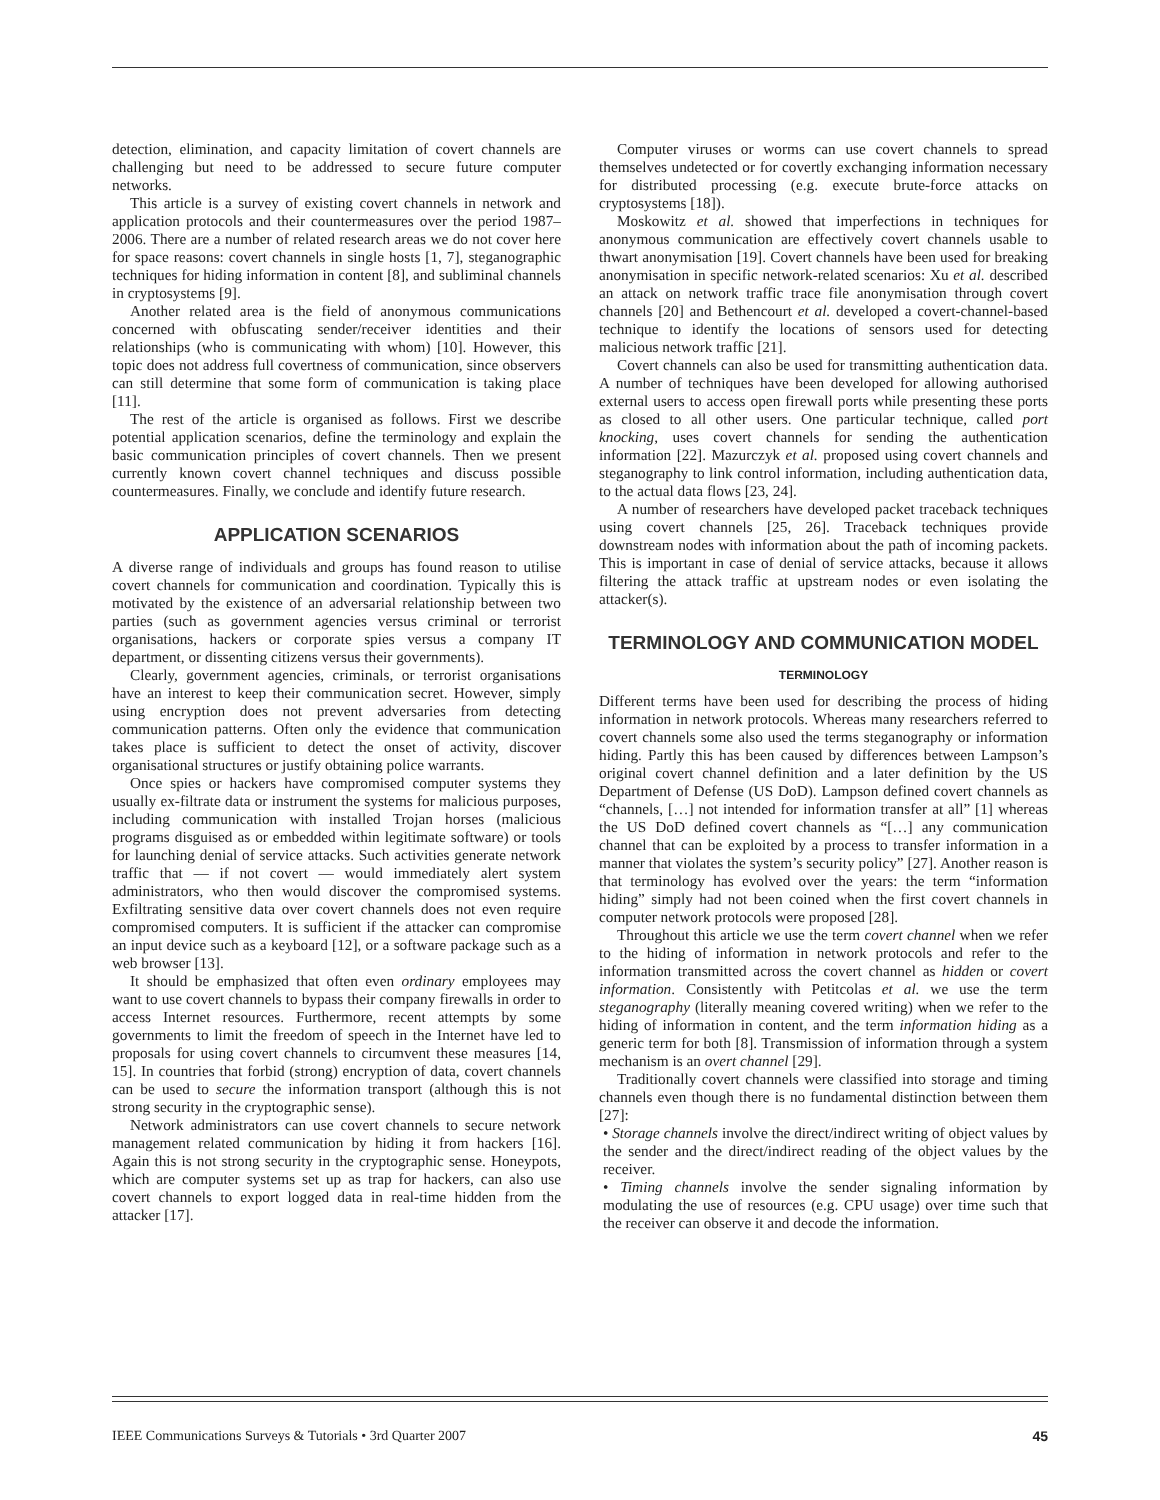detection, elimination, and capacity limitation of covert channels are challenging but need to be addressed to secure future computer networks.
This article is a survey of existing covert channels in network and application protocols and their countermeasures over the period 1987–2006. There are a number of related research areas we do not cover here for space reasons: covert channels in single hosts [1, 7], steganographic techniques for hiding information in content [8], and subliminal channels in cryptosystems [9].
Another related area is the field of anonymous communications concerned with obfuscating sender/receiver identities and their relationships (who is communicating with whom) [10]. However, this topic does not address full covertness of communication, since observers can still determine that some form of communication is taking place [11].
The rest of the article is organised as follows. First we describe potential application scenarios, define the terminology and explain the basic communication principles of covert channels. Then we present currently known covert channel techniques and discuss possible countermeasures. Finally, we conclude and identify future research.
APPLICATION SCENARIOS
A diverse range of individuals and groups has found reason to utilise covert channels for communication and coordination. Typically this is motivated by the existence of an adversarial relationship between two parties (such as government agencies versus criminal or terrorist organisations, hackers or corporate spies versus a company IT department, or dissenting citizens versus their governments).
Clearly, government agencies, criminals, or terrorist organisations have an interest to keep their communication secret. However, simply using encryption does not prevent adversaries from detecting communication patterns. Often only the evidence that communication takes place is sufficient to detect the onset of activity, discover organisational structures or justify obtaining police warrants.
Once spies or hackers have compromised computer systems they usually ex-filtrate data or instrument the systems for malicious purposes, including communication with installed Trojan horses (malicious programs disguised as or embedded within legitimate software) or tools for launching denial of service attacks. Such activities generate network traffic that — if not covert — would immediately alert system administrators, who then would discover the compromised systems. Exfiltrating sensitive data over covert channels does not even require compromised computers. It is sufficient if the attacker can compromise an input device such as a keyboard [12], or a software package such as a web browser [13].
It should be emphasized that often even ordinary employees may want to use covert channels to bypass their company firewalls in order to access Internet resources. Furthermore, recent attempts by some governments to limit the freedom of speech in the Internet have led to proposals for using covert channels to circumvent these measures [14, 15]. In countries that forbid (strong) encryption of data, covert channels can be used to secure the information transport (although this is not strong security in the cryptographic sense).
Network administrators can use covert channels to secure network management related communication by hiding it from hackers [16]. Again this is not strong security in the cryptographic sense. Honeypots, which are computer systems set up as trap for hackers, can also use covert channels to export logged data in real-time hidden from the attacker [17].
Computer viruses or worms can use covert channels to spread themselves undetected or for covertly exchanging information necessary for distributed processing (e.g. execute brute-force attacks on cryptosystems [18]).
Moskowitz et al. showed that imperfections in techniques for anonymous communication are effectively covert channels usable to thwart anonymisation [19]. Covert channels have been used for breaking anonymisation in specific network-related scenarios: Xu et al. described an attack on network traffic trace file anonymisation through covert channels [20] and Bethencourt et al. developed a covert-channel-based technique to identify the locations of sensors used for detecting malicious network traffic [21].
Covert channels can also be used for transmitting authentication data. A number of techniques have been developed for allowing authorised external users to access open firewall ports while presenting these ports as closed to all other users. One particular technique, called port knocking, uses covert channels for sending the authentication information [22]. Mazurczyk et al. proposed using covert channels and steganography to link control information, including authentication data, to the actual data flows [23, 24].
A number of researchers have developed packet traceback techniques using covert channels [25, 26]. Traceback techniques provide downstream nodes with information about the path of incoming packets. This is important in case of denial of service attacks, because it allows filtering the attack traffic at upstream nodes or even isolating the attacker(s).
TERMINOLOGY AND COMMUNICATION MODEL
TERMINOLOGY
Different terms have been used for describing the process of hiding information in network protocols. Whereas many researchers referred to covert channels some also used the terms steganography or information hiding. Partly this has been caused by differences between Lampson’s original covert channel definition and a later definition by the US Department of Defense (US DoD). Lampson defined covert channels as “channels, […] not intended for information transfer at all” [1] whereas the US DoD defined covert channels as “[…] any communication channel that can be exploited by a process to transfer information in a manner that violates the system’s security policy” [27]. Another reason is that terminology has evolved over the years: the term “information hiding” simply had not been coined when the first covert channels in computer network protocols were proposed [28].
Throughout this article we use the term covert channel when we refer to the hiding of information in network protocols and refer to the information transmitted across the covert channel as hidden or covert information. Consistently with Petitcolas et al. we use the term steganography (literally meaning covered writing) when we refer to the hiding of information in content, and the term information hiding as a generic term for both [8]. Transmission of information through a system mechanism is an overt channel [29].
Traditionally covert channels were classified into storage and timing channels even though there is no fundamental distinction between them [27]:
• Storage channels involve the direct/indirect writing of object values by the sender and the direct/indirect reading of the object values by the receiver.
• Timing channels involve the sender signaling information by modulating the use of resources (e.g. CPU usage) over time such that the receiver can observe it and decode the information.
IEEE Communications Surveys & Tutorials • 3rd Quarter 2007 45